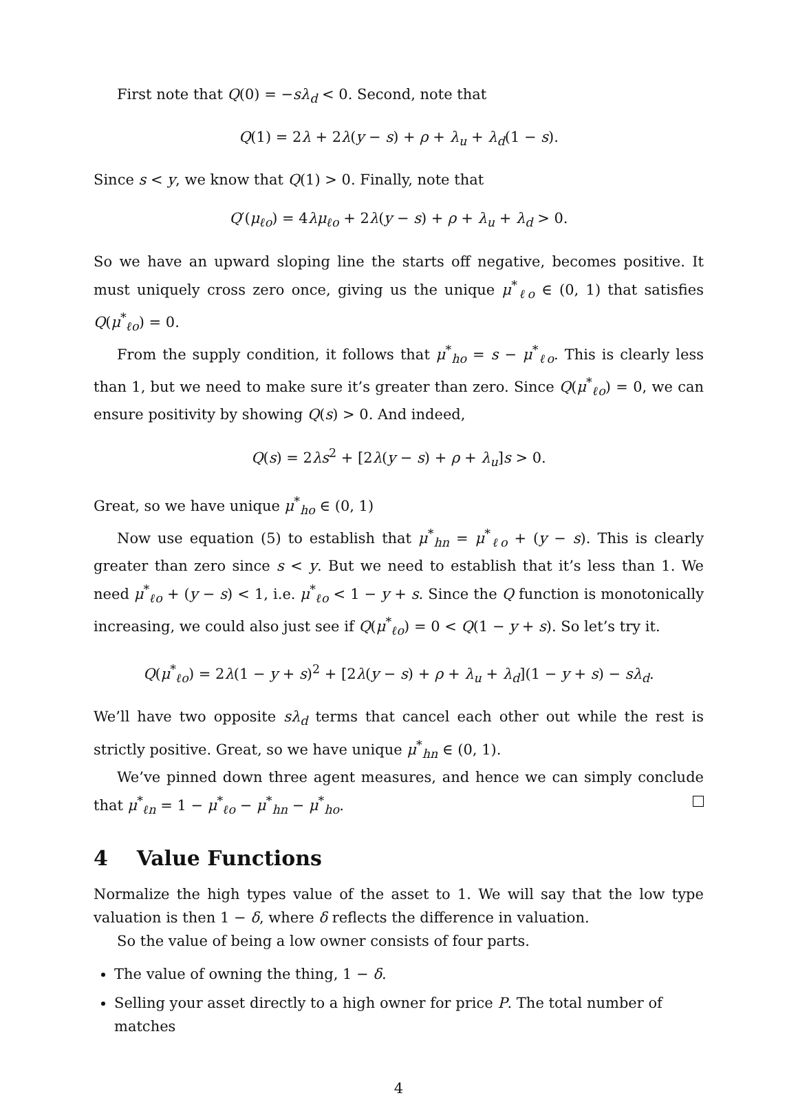First note that Q(0) = −sλ<sub>d</sub> < 0. Second, note that
Q(1) = 2λ + 2λ(y − s) + ρ + λ<sub>u</sub> + λ<sub>d</sub>(1 − s).
Since s < y, we know that Q(1) > 0. Finally, note that
Q′(μ<sub>ℓo</sub>) = 4λμ<sub>ℓo</sub> + 2λ(y − s) + ρ + λ<sub>u</sub> + λ<sub>d</sub> > 0.
So we have an upward sloping line the starts off negative, becomes positive. It must uniquely cross zero once, giving us the unique μ<sup>*</sup><sub>ℓo</sub> ∈ (0, 1) that satisfies Q(μ<sup>*</sup><sub>ℓo</sub>) = 0.
From the supply condition, it follows that μ<sup>*</sup><sub>ho</sub> = s − μ<sup>*</sup><sub>ℓo</sub>. This is clearly less than 1, but we need to make sure it’s greater than zero. Since Q(μ<sup>*</sup><sub>ℓo</sub>) = 0, we can ensure positivity by showing Q(s) > 0. And indeed,
Q(s) = 2λs<sup>2</sup> + [2λ(y − s) + ρ + λ<sub>u</sub>]s > 0.
Great, so we have unique μ<sup>*</sup><sub>ho</sub> ∈ (0, 1)
Now use equation (5) to establish that μ<sup>*</sup><sub>hn</sub> = μ<sup>*</sup><sub>ℓo</sub> + (y − s). This is clearly greater than zero since s < y. But we need to establish that it’s less than 1. We need μ<sup>*</sup><sub>ℓo</sub> + (y − s) < 1, i.e. μ<sup>*</sup><sub>ℓo</sub> < 1 − y + s. Since the Q function is monotonically increasing, we could also just see if Q(μ<sup>*</sup><sub>ℓo</sub>) = 0 < Q(1 − y + s). So let’s try it.
Q(μ<sup>*</sup><sub>ℓo</sub>) = 2λ(1 − y + s)<sup>2</sup> + [2λ(y − s) + ρ + λ<sub>u</sub> + λ<sub>d</sub>](1 − y + s) − sλ<sub>d</sub>.
We’ll have two opposite sλ<sub>d</sub> terms that cancel each other out while the rest is strictly positive. Great, so we have unique μ<sup>*</sup><sub>hn</sub> ∈ (0, 1).
We’ve pinned down three agent measures, and hence we can simply conclude that μ<sup>*</sup><sub>ℓn</sub> = 1 − μ<sup>*</sup><sub>ℓo</sub> − μ<sup>*</sup><sub>hn</sub> − μ<sup>*</sup><sub>ho</sub>.
4 Value Functions
Normalize the high types value of the asset to 1. We will say that the low type valuation is then 1 − δ, where δ reflects the difference in valuation.
So the value of being a low owner consists of four parts.
The value of owning the thing, 1 − δ.
Selling your asset directly to a high owner for price P. The total number of matches
4